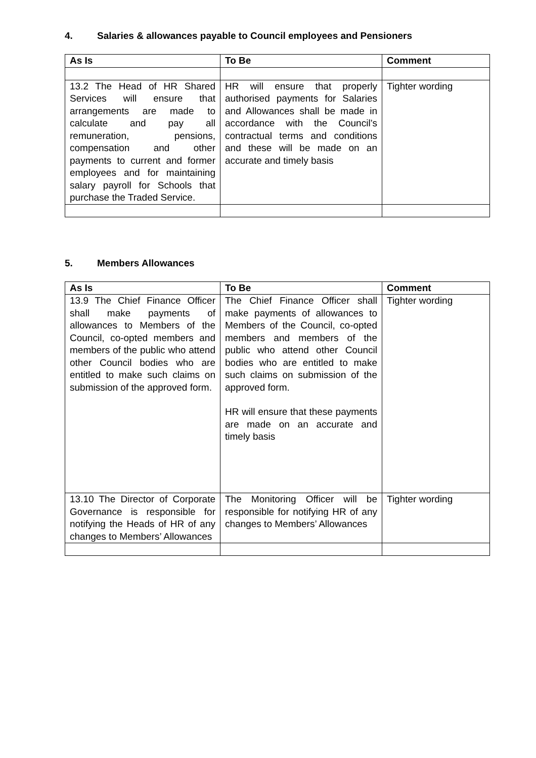4. Salaries & allowances payable to Council employees and Pensioners
| As Is | To Be | Comment |
| --- | --- | --- |
| 13.2 The Head of HR Shared Services will ensure that arrangements are made to calculate and pay all remuneration, pensions, compensation and other payments to current and former employees and for maintaining salary payroll for Schools that purchase the Traded Service. | HR will ensure that properly authorised payments for Salaries and Allowances shall be made in accordance with the Council’s contractual terms and conditions and these will be made on an accurate and timely basis | Tighter wording |
5. Members Allowances
| As Is | To Be | Comment |
| --- | --- | --- |
| 13.9 The Chief Finance Officer shall make payments of allowances to Members of the Council, co-opted members and members of the public who attend other Council bodies who are entitled to make such claims on submission of the approved form. | The Chief Finance Officer shall make payments of allowances to Members of the Council, co-opted members and members of the public who attend other Council bodies who are entitled to make such claims on submission of the approved form. HR will ensure that these payments are made on an accurate and timely basis | Tighter wording |
| 13.10 The Director of Corporate Governance is responsible for notifying the Heads of HR of any changes to Members’ Allowances | The Monitoring Officer will be responsible for notifying HR of any changes to Members’ Allowances | Tighter wording |